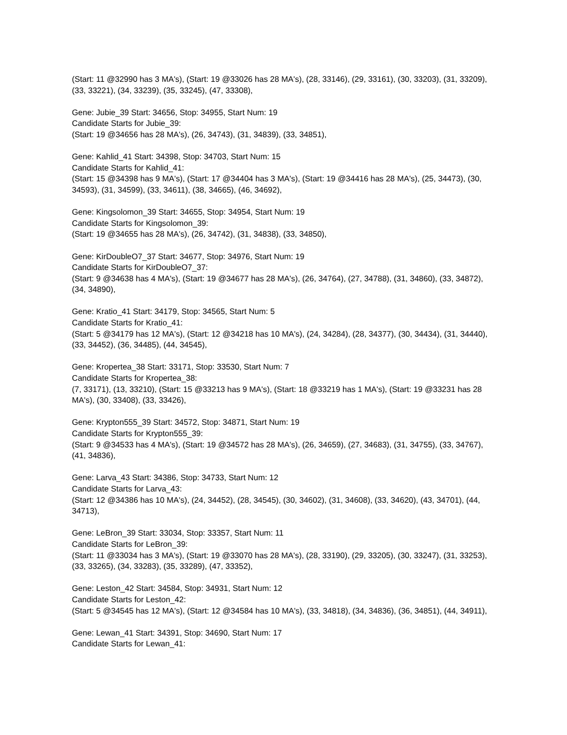(Start: 11 @32990 has 3 MA's), (Start: 19 @33026 has 28 MA's), (28, 33146), (29, 33161), (30, 33203), (31, 33209), (33, 33221), (34, 33239), (35, 33245), (47, 33308),
Gene: Jubie_39 Start: 34656, Stop: 34955, Start Num: 19
Candidate Starts for Jubie_39:
(Start: 19 @34656 has 28 MA's), (26, 34743), (31, 34839), (33, 34851),
Gene: Kahlid_41 Start: 34398, Stop: 34703, Start Num: 15
Candidate Starts for Kahlid_41:
(Start: 15 @34398 has 9 MA's), (Start: 17 @34404 has 3 MA's), (Start: 19 @34416 has 28 MA's), (25, 34473), (30, 34593), (31, 34599), (33, 34611), (38, 34665), (46, 34692),
Gene: Kingsolomon_39 Start: 34655, Stop: 34954, Start Num: 19
Candidate Starts for Kingsolomon_39:
(Start: 19 @34655 has 28 MA's), (26, 34742), (31, 34838), (33, 34850),
Gene: KirDoubleO7_37 Start: 34677, Stop: 34976, Start Num: 19
Candidate Starts for KirDoubleO7_37:
(Start: 9 @34638 has 4 MA's), (Start: 19 @34677 has 28 MA's), (26, 34764), (27, 34788), (31, 34860), (33, 34872), (34, 34890),
Gene: Kratio_41 Start: 34179, Stop: 34565, Start Num: 5
Candidate Starts for Kratio_41:
(Start: 5 @34179 has 12 MA's), (Start: 12 @34218 has 10 MA's), (24, 34284), (28, 34377), (30, 34434), (31, 34440), (33, 34452), (36, 34485), (44, 34545),
Gene: Kropertea_38 Start: 33171, Stop: 33530, Start Num: 7
Candidate Starts for Kropertea_38:
(7, 33171), (13, 33210), (Start: 15 @33213 has 9 MA's), (Start: 18 @33219 has 1 MA's), (Start: 19 @33231 has 28 MA's), (30, 33408), (33, 33426),
Gene: Krypton555_39 Start: 34572, Stop: 34871, Start Num: 19
Candidate Starts for Krypton555_39:
(Start: 9 @34533 has 4 MA's), (Start: 19 @34572 has 28 MA's), (26, 34659), (27, 34683), (31, 34755), (33, 34767), (41, 34836),
Gene: Larva_43 Start: 34386, Stop: 34733, Start Num: 12
Candidate Starts for Larva_43:
(Start: 12 @34386 has 10 MA's), (24, 34452), (28, 34545), (30, 34602), (31, 34608), (33, 34620), (43, 34701), (44, 34713),
Gene: LeBron_39 Start: 33034, Stop: 33357, Start Num: 11
Candidate Starts for LeBron_39:
(Start: 11 @33034 has 3 MA's), (Start: 19 @33070 has 28 MA's), (28, 33190), (29, 33205), (30, 33247), (31, 33253), (33, 33265), (34, 33283), (35, 33289), (47, 33352),
Gene: Leston_42 Start: 34584, Stop: 34931, Start Num: 12
Candidate Starts for Leston_42:
(Start: 5 @34545 has 12 MA's), (Start: 12 @34584 has 10 MA's), (33, 34818), (34, 34836), (36, 34851), (44, 34911),
Gene: Lewan_41 Start: 34391, Stop: 34690, Start Num: 17
Candidate Starts for Lewan_41: